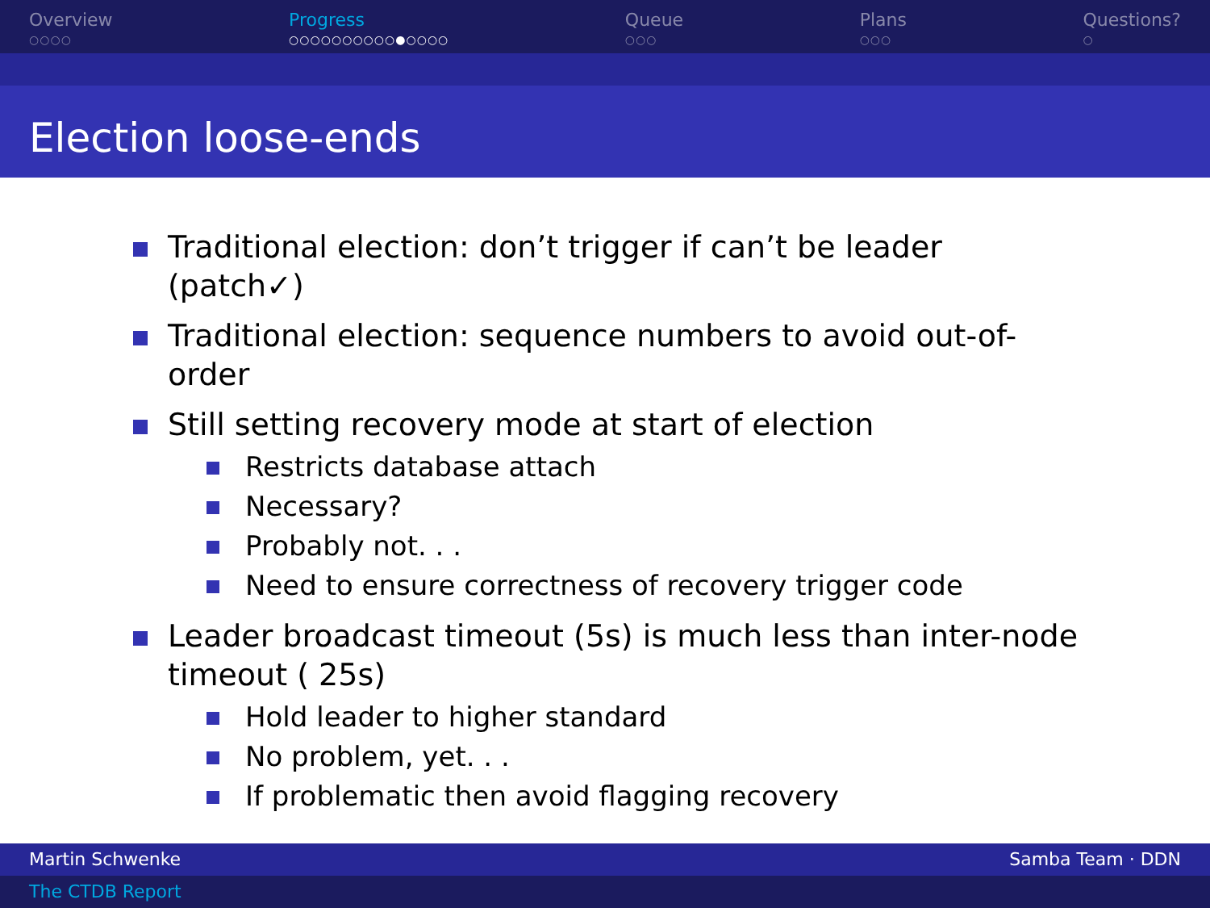Overview
○○○○
Progress
○○○○○○○○○○●○○○○
Queue
○○○
Plans
○○○
Questions?
○
Election loose-ends
Traditional election: don’t trigger if can’t be leader (patch✓)
Traditional election: sequence numbers to avoid out-of-order
Still setting recovery mode at start of election
Restricts database attach
Necessary?
Probably not. . .
Need to ensure correctness of recovery trigger code
Leader broadcast timeout (5s) is much less than inter-node timeout ( 25s)
Hold leader to higher standard
No problem, yet. . .
If problematic then avoid flagging recovery
Martin Schwenke Samba Team · DDN
The CTDB Report